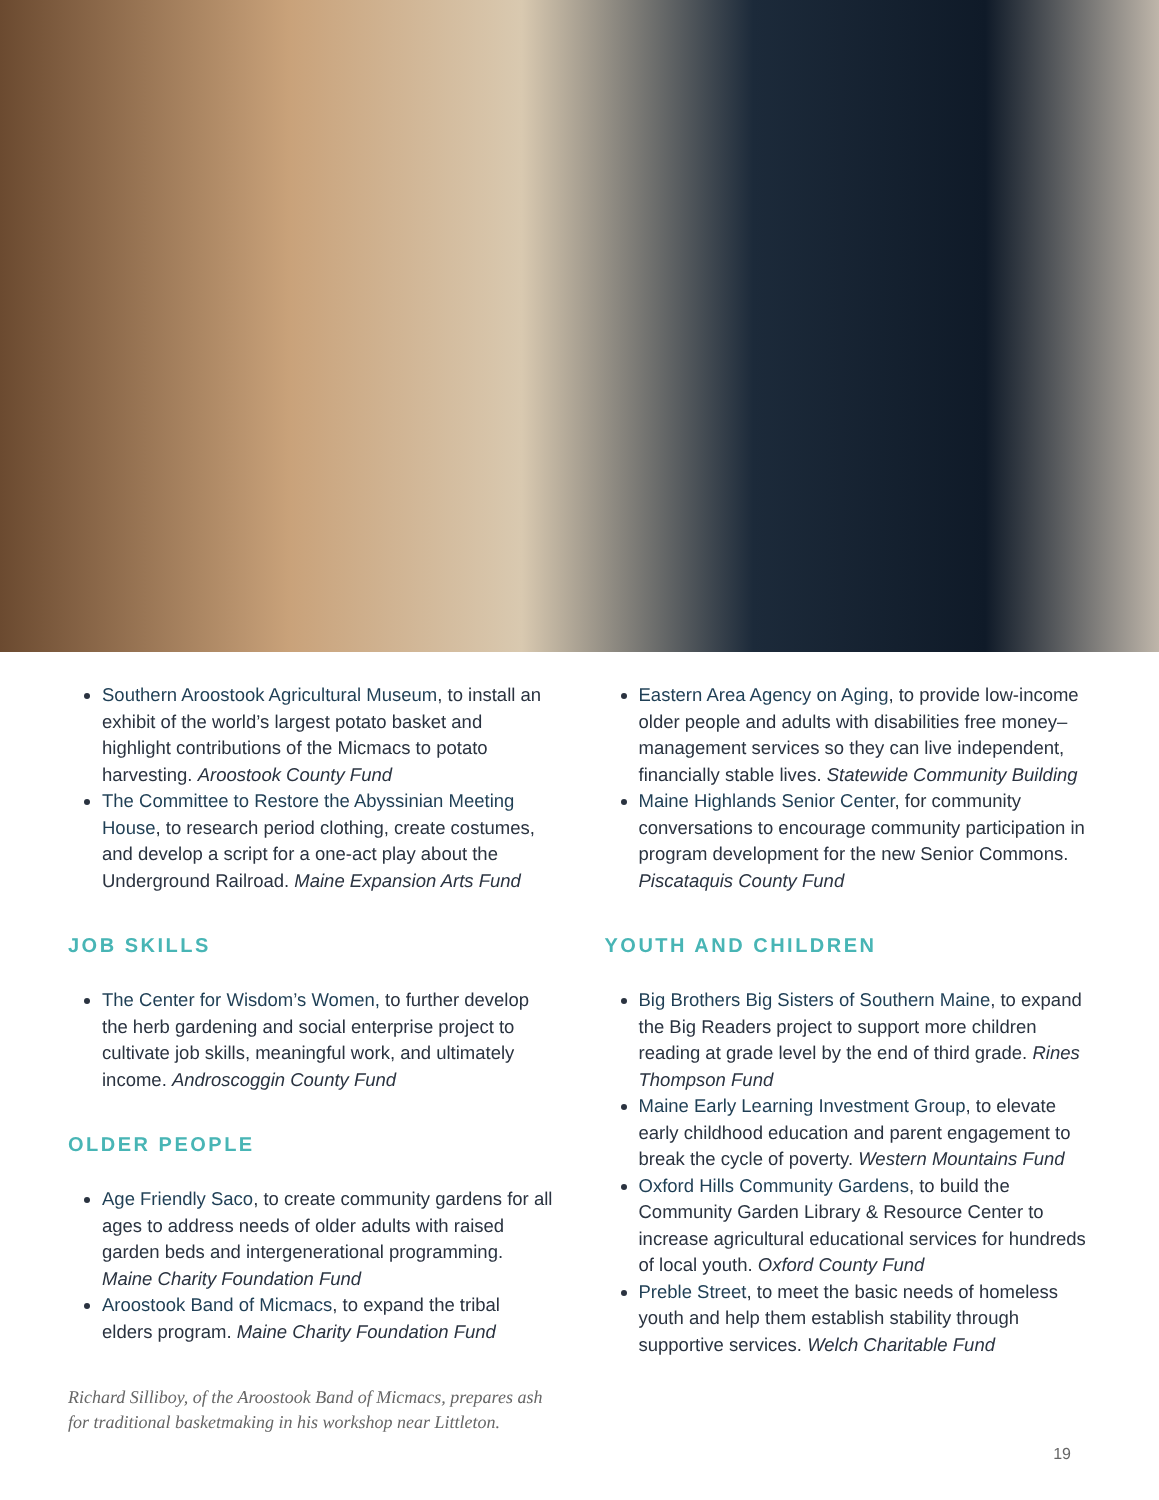Southern Aroostook Agricultural Museum, to install an exhibit of the world’s largest potato basket and highlight contributions of the Micmacs to potato harvesting. Aroostook County Fund
The Committee to Restore the Abyssinian Meeting House, to research period clothing, create costumes, and develop a script for a one-act play about the Underground Railroad. Maine Expansion Arts Fund
JOB SKILLS
The Center for Wisdom’s Women, to further develop the herb gardening and social enterprise project to cultivate job skills, meaningful work, and ultimately income. Androscoggin County Fund
OLDER PEOPLE
Age Friendly Saco, to create community gardens for all ages to address needs of older adults with raised garden beds and intergenerational programming. Maine Charity Foundation Fund
Aroostook Band of Micmacs, to expand the tribal elders program. Maine Charity Foundation Fund
Richard Silliboy, of the Aroostook Band of Micmacs, prepares ash for traditional basketmaking in his workshop near Littleton.
Eastern Area Agency on Aging, to provide low-income older people and adults with disabilities free money–management services so they can live independent, financially stable lives. Statewide Community Building
Maine Highlands Senior Center, for community conversations to encourage community participation in program development for the new Senior Commons. Piscataquis County Fund
YOUTH AND CHILDREN
Big Brothers Big Sisters of Southern Maine, to expand the Big Readers project to support more children reading at grade level by the end of third grade. Rines Thompson Fund
Maine Early Learning Investment Group, to elevate early childhood education and parent engagement to break the cycle of poverty. Western Mountains Fund
Oxford Hills Community Gardens, to build the Community Garden Library & Resource Center to increase agricultural educational services for hundreds of local youth. Oxford County Fund
Preble Street, to meet the basic needs of homeless youth and help them establish stability through supportive services. Welch Charitable Fund
19